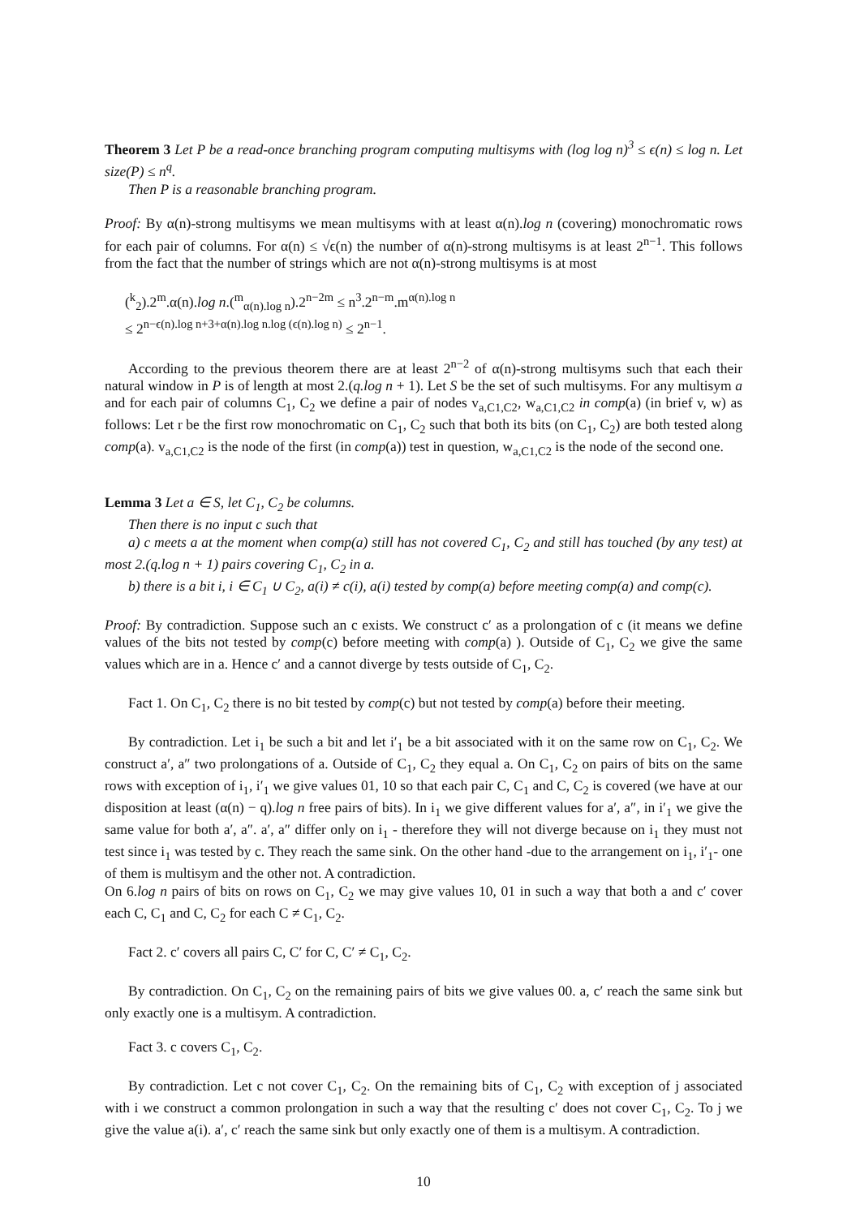Theorem 3 Let P be a read-once branching program computing multisyms with (log log n)<sup>3</sup> ≤ ϵ(n) ≤ log n. Let size(P) ≤ n<sup>q</sup>.
Then P is a reasonable branching program.
Proof: By α(n)-strong multisyms we mean multisyms with at least α(n).log n (covering) monochromatic rows for each pair of columns. For α(n) ≤ √ϵ(n) the number of α(n)-strong multisyms is at least 2<sup>n−1</sup>. This follows from the fact that the number of strings which are not α(n)-strong multisyms is at most
(<sup>k</sup><sub>2</sub>).2<sup>m</sup>.α(n).log n.(<sup>m</sup><sub>α(n).log n</sub>).2<sup>n−2m</sup> ≤ n<sup>3</sup>.2<sup>n−m</sup>.m<sup>α(n).log n</sup>
≤ 2<sup>n−ϵ(n).log n+3+α(n).log n.log (ϵ(n).log n)</sup> ≤ 2<sup>n−1</sup>.
According to the previous theorem there are at least 2<sup>n−2</sup> of α(n)-strong multisyms such that each their natural window in P is of length at most 2.(q.log n + 1). Let S be the set of such multisyms. For any multisym a and for each pair of columns C<sub>1</sub>, C<sub>2</sub> we define a pair of nodes v<sub>a,C1,C2</sub>, w<sub>a,C1,C2</sub> in comp(a) (in brief v, w) as follows: Let r be the first row monochromatic on C<sub>1</sub>, C<sub>2</sub> such that both its bits (on C<sub>1</sub>, C<sub>2</sub>) are both tested along comp(a). v<sub>a,C1,C2</sub> is the node of the first (in comp(a)) test in question, w<sub>a,C1,C2</sub> is the node of the second one.
Lemma 3 Let a ∈ S, let C<sub>1</sub>, C<sub>2</sub> be columns.
Then there is no input c such that
a) c meets a at the moment when comp(a) still has not covered C<sub>1</sub>, C<sub>2</sub> and still has touched (by any test) at most 2.(q.log n + 1) pairs covering C<sub>1</sub>, C<sub>2</sub> in a.
b) there is a bit i, i ∈ C<sub>1</sub> ∪ C<sub>2</sub>, a(i) ≠ c(i), a(i) tested by comp(a) before meeting comp(a) and comp(c).
Proof: By contradiction. Suppose such an c exists. We construct c′ as a prolongation of c (it means we define values of the bits not tested by comp(c) before meeting with comp(a) ). Outside of C<sub>1</sub>, C<sub>2</sub> we give the same values which are in a. Hence c′ and a cannot diverge by tests outside of C<sub>1</sub>, C<sub>2</sub>.
Fact 1. On C<sub>1</sub>, C<sub>2</sub> there is no bit tested by comp(c) but not tested by comp(a) before their meeting.
By contradiction. Let i<sub>1</sub> be such a bit and let i′<sub>1</sub> be a bit associated with it on the same row on C<sub>1</sub>, C<sub>2</sub>. We construct a′, a″ two prolongations of a. Outside of C<sub>1</sub>, C<sub>2</sub> they equal a. On C<sub>1</sub>, C<sub>2</sub> on pairs of bits on the same rows with exception of i<sub>1</sub>, i′<sub>1</sub> we give values 01, 10 so that each pair C, C<sub>1</sub> and C, C<sub>2</sub> is covered (we have at our disposition at least (α(n) − q).log n free pairs of bits). In i<sub>1</sub> we give different values for a′, a″, in i′<sub>1</sub> we give the same value for both a′, a″. a′, a″ differ only on i<sub>1</sub> - therefore they will not diverge because on i<sub>1</sub> they must not test since i<sub>1</sub> was tested by c. They reach the same sink. On the other hand -due to the arrangement on i<sub>1</sub>, i′<sub>1</sub>- one of them is multisym and the other not. A contradiction.
On 6.log n pairs of bits on rows on C<sub>1</sub>, C<sub>2</sub> we may give values 10, 01 in such a way that both a and c′ cover each C, C<sub>1</sub> and C, C<sub>2</sub> for each C ≠ C<sub>1</sub>, C<sub>2</sub>.
Fact 2. c′ covers all pairs C, C′ for C, C′ ≠ C<sub>1</sub>, C<sub>2</sub>.
By contradiction. On C<sub>1</sub>, C<sub>2</sub> on the remaining pairs of bits we give values 00. a, c′ reach the same sink but only exactly one is a multisym. A contradiction.
Fact 3. c covers C<sub>1</sub>, C<sub>2</sub>.
By contradiction. Let c not cover C<sub>1</sub>, C<sub>2</sub>. On the remaining bits of C<sub>1</sub>, C<sub>2</sub> with exception of j associated with i we construct a common prolongation in such a way that the resulting c′ does not cover C<sub>1</sub>, C<sub>2</sub>. To j we give the value a(i). a′, c′ reach the same sink but only exactly one of them is a multisym. A contradiction.
10